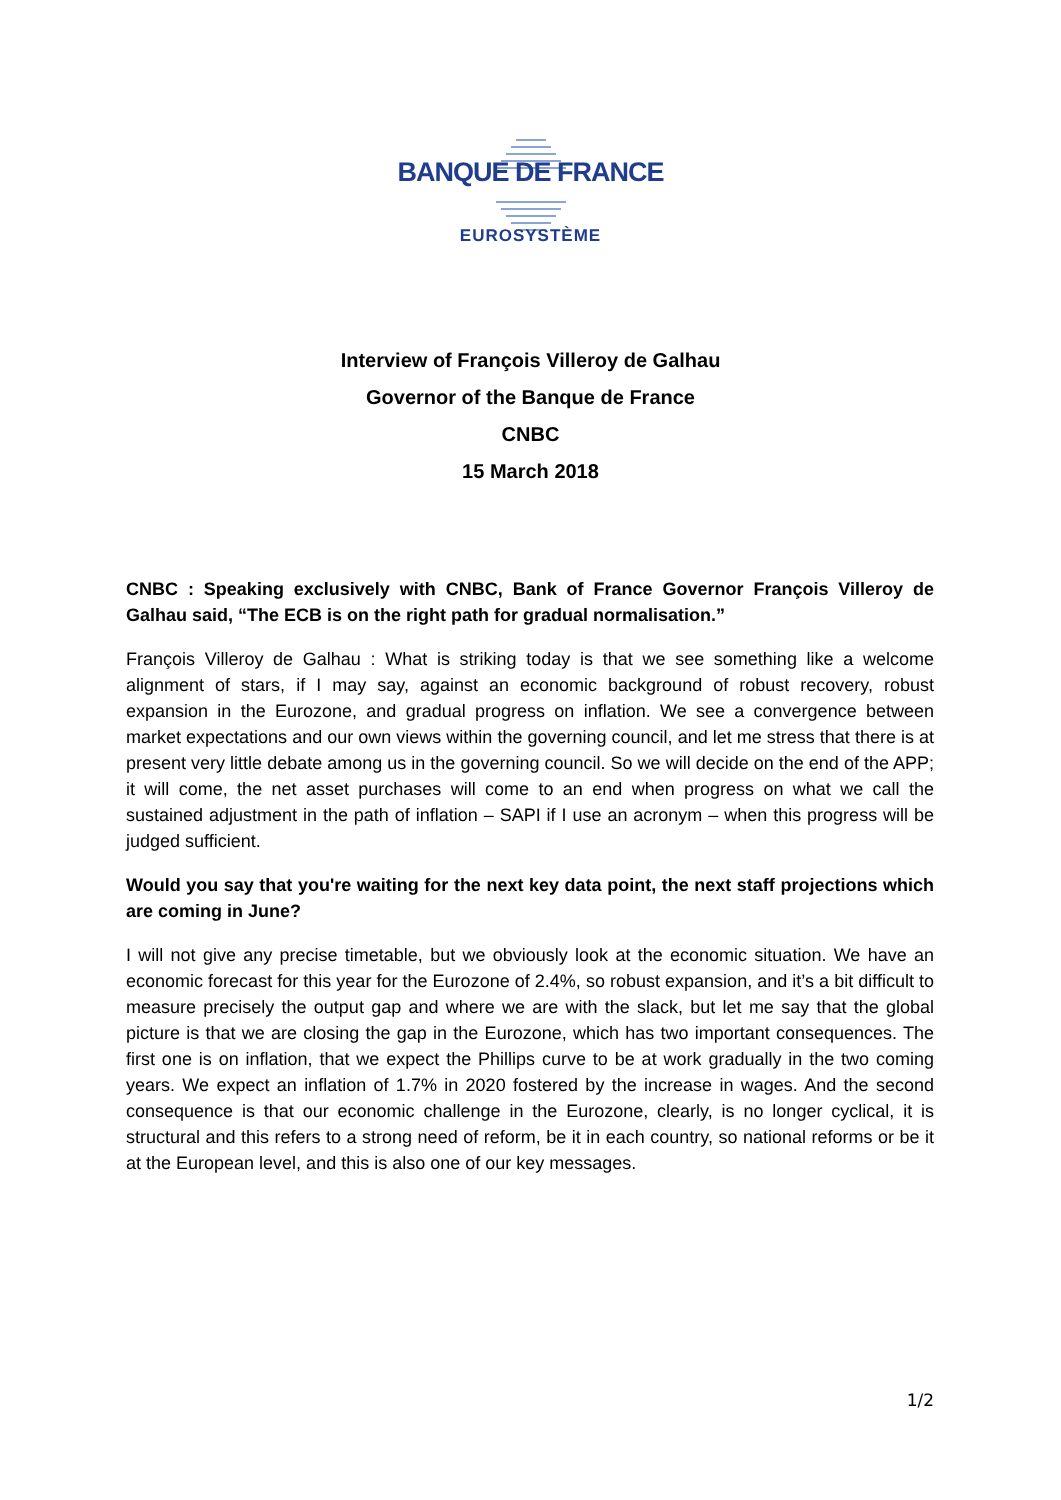BANQUE DE FRANCE
EUROSYSTÈME
Interview of François Villeroy de Galhau
Governor of the Banque de France
CNBC
15 March 2018
CNBC : Speaking exclusively with CNBC, Bank of France Governor François Villeroy de Galhau said, “The ECB is on the right path for gradual normalisation.”
François Villeroy de Galhau : What is striking today is that we see something like a welcome alignment of stars, if I may say, against an economic background of robust recovery, robust expansion in the Eurozone, and gradual progress on inflation. We see a convergence between market expectations and our own views within the governing council, and let me stress that there is at present very little debate among us in the governing council. So we will decide on the end of the APP; it will come, the net asset purchases will come to an end when progress on what we call the sustained adjustment in the path of inflation – SAPI if I use an acronym – when this progress will be judged sufficient.
Would you say that you're waiting for the next key data point, the next staff projections which are coming in June?
I will not give any precise timetable, but we obviously look at the economic situation. We have an economic forecast for this year for the Eurozone of 2.4%, so robust expansion, and it’s a bit difficult to measure precisely the output gap and where we are with the slack, but let me say that the global picture is that we are closing the gap in the Eurozone, which has two important consequences. The first one is on inflation, that we expect the Phillips curve to be at work gradually in the two coming years. We expect an inflation of 1.7% in 2020 fostered by the increase in wages. And the second consequence is that our economic challenge in the Eurozone, clearly, is no longer cyclical, it is structural and this refers to a strong need of reform, be it in each country, so national reforms or be it at the European level, and this is also one of our key messages.
1/2